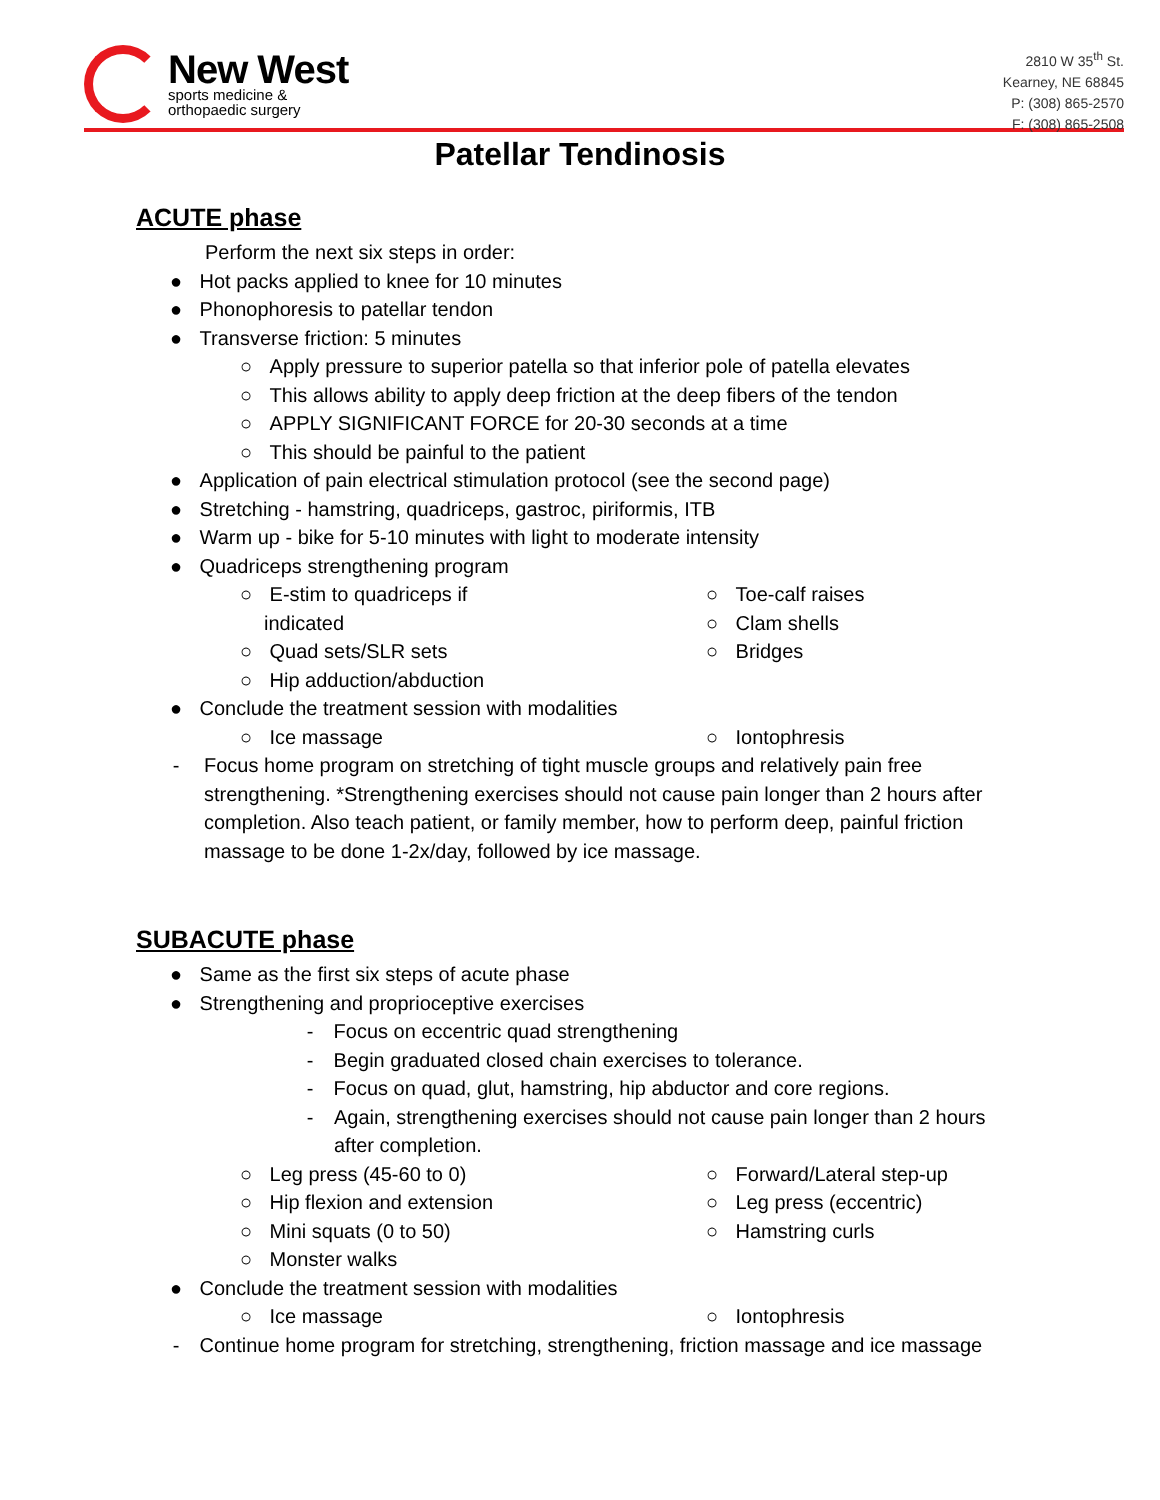New West
sports medicine &
orthopaedic surgery
2810 W 35<sup>th</sup> St.
Kearney, NE 68845
P: (308) 865-2570
F: (308) 865-2508
Patellar Tendinosis
ACUTE phase
Perform the next six steps in order:
● Hot packs applied to knee for 10 minutes
● Phonophoresis to patellar tendon
● Transverse friction: 5 minutes
○ Apply pressure to superior patella so that inferior pole of patella elevates
○ This allows ability to apply deep friction at the deep fibers of the tendon
○ APPLY SIGNIFICANT FORCE for 20-30 seconds at a time
○ This should be painful to the patient
● Application of pain electrical stimulation protocol (see the second page)
● Stretching - hamstring, quadriceps, gastroc, piriformis, ITB
● Warm up - bike for 5-10 minutes with light to moderate intensity
● Quadriceps strengthening program
○ E-stim to quadriceps if
indicated
○ Quad sets/SLR sets
○ Hip adduction/abduction
○ Toe-calf raises
○ Clam shells
○ Bridges
● Conclude the treatment session with modalities
○ Ice massage ○ Iontophresis
- Focus home program on stretching of tight muscle groups and relatively pain free strengthening. *Strengthening exercises should not cause pain longer than 2 hours after completion. Also teach patient, or family member, how to perform deep, painful friction massage to be done 1-2x/day, followed by ice massage.
SUBACUTE phase
● Same as the first six steps of acute phase
● Strengthening and proprioceptive exercises
- Focus on eccentric quad strengthening
- Begin graduated closed chain exercises to tolerance.
- Focus on quad, glut, hamstring, hip abductor and core regions.
- Again, strengthening exercises should not cause pain longer than 2 hours after completion.
○ Leg press (45-60 to 0)
○ Hip flexion and extension
○ Mini squats (0 to 50)
○ Monster walks
○ Forward/Lateral step-up
○ Leg press (eccentric)
○ Hamstring curls
● Conclude the treatment session with modalities
○ Ice massage ○ Iontophresis
- Continue home program for stretching, strengthening, friction massage and ice massage